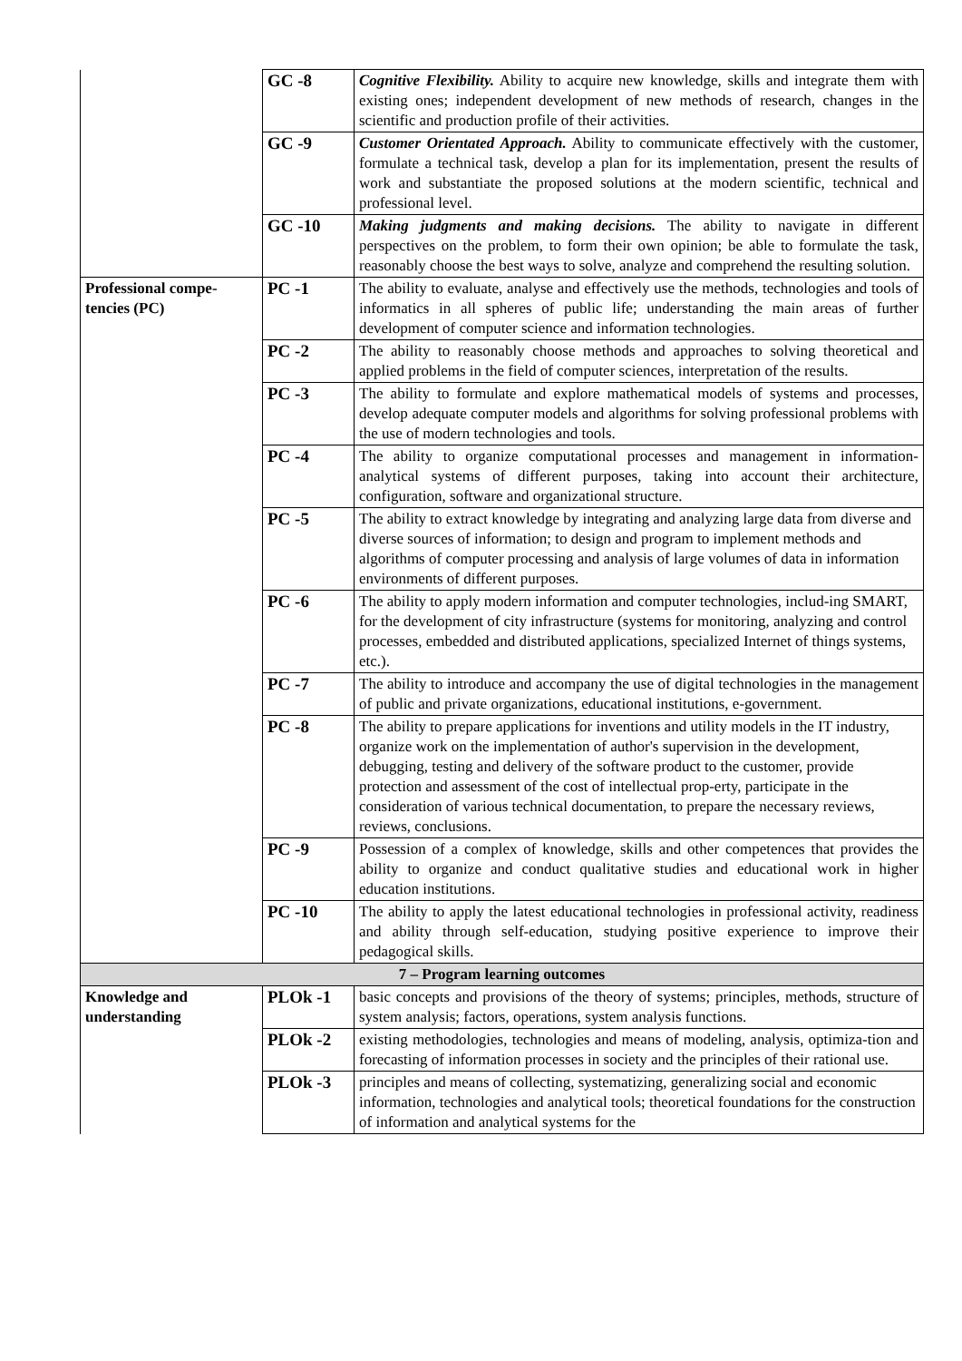| | GC -8 | Cognitive Flexibility. Ability to acquire new knowledge, skills and integrate them with existing ones; independent development of new methods of research, changes in the scientific and production profile of their activities. |
| | GC -9 | Customer Orientated Approach. Ability to communicate effectively with the customer, formulate a technical task, develop a plan for its implementation, present the results of work and substantiate the proposed solutions at the modern scientific, technical and professional level. |
| | GC -10 | Making judgments and making decisions. The ability to navigate in different perspectives on the problem, to form their own opinion; be able to formulate the task, reasonably choose the best ways to solve, analyze and comprehend the resulting solution. |
| Professional compe-tencies (PC) | PC -1 | The ability to evaluate, analyse and effectively use the methods, technologies and tools of informatics in all spheres of public life; understanding the main areas of further development of computer science and information technologies. |
| | PC -2 | The ability to reasonably choose methods and approaches to solving theoretical and applied problems in the field of computer sciences, interpretation of the results. |
| | PC -3 | The ability to formulate and explore mathematical models of systems and processes, develop adequate computer models and algorithms for solving professional problems with the use of modern technologies and tools. |
| | PC -4 | The ability to organize computational processes and management in information-analytical systems of different purposes, taking into account their architecture, configuration, software and organizational structure. |
| | PC -5 | The ability to extract knowledge by integrating and analyzing large data from diverse and diverse sources of information; to design and program to implement methods and algorithms of computer processing and analysis of large volumes of data in information environments of different purposes. |
| | PC -6 | The ability to apply modern information and computer technologies, includ-ing SMART, for the development of city infrastructure (systems for monitoring, analyzing and control processes, embedded and distributed applications, specialized Internet of things systems, etc.). |
| | PC -7 | The ability to introduce and accompany the use of digital technologies in the management of public and private organizations, educational institutions, e-government. |
| | PC -8 | The ability to prepare applications for inventions and utility models in the IT industry, organize work on the implementation of author's supervision in the development, debugging, testing and delivery of the software product to the customer, provide protection and assessment of the cost of intellectual prop-erty, participate in the consideration of various technical documentation, to prepare the necessary reviews, reviews, conclusions. |
| | PC -9 | Possession of a complex of knowledge, skills and other competences that provides the ability to organize and conduct qualitative studies and educational work in higher education institutions. |
| | PC -10 | The ability to apply the latest educational technologies in professional activity, readiness and ability through self-education, studying positive experience to improve their pedagogical skills. |
| 7 – Program learning outcomes | | |
| Knowledge and understanding | PLOk -1 | basic concepts and provisions of the theory of systems; principles, methods, structure of system analysis; factors, operations, system analysis functions. |
| | PLOk -2 | existing methodologies, technologies and means of modeling, analysis, optimiza-tion and forecasting of information processes in society and the principles of their rational use. |
| | PLOk -3 | principles and means of collecting, systematizing, generalizing social and economic information, technologies and analytical tools; theoretical foundations for the construction of information and analytical systems for the |